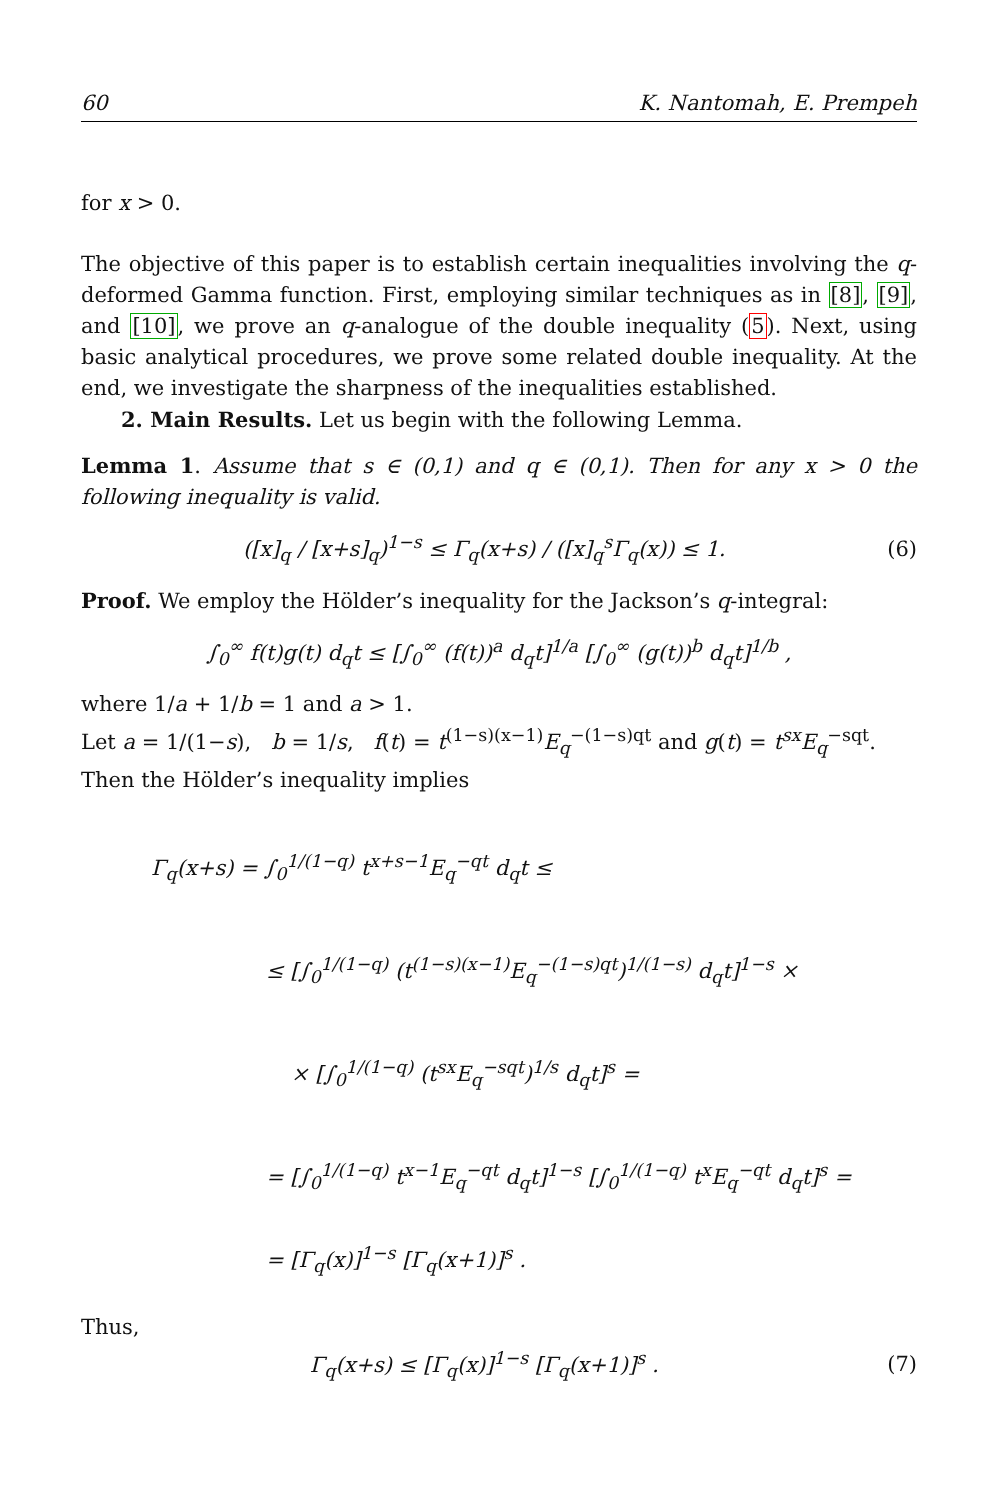60 K. Nantomah, E. Prempeh
for x > 0.
The objective of this paper is to establish certain inequalities involving the q-deformed Gamma function. First, employing similar techniques as in [8], [9], and [10], we prove an q-analogue of the double inequality (5). Next, using basic analytical procedures, we prove some related double inequality. At the end, we investigate the sharpness of the inequalities established.
2. Main Results. Let us begin with the following Lemma.
Lemma 1. Assume that s ∈ (0,1) and q ∈ (0,1). Then for any x > 0 the following inequality is valid.
([x]<sub>q</sub> / [x+s]<sub>q</sub>)<sup>1−s</sup> ≤ Γ<sub>q</sub>(x+s) / ([x]<sub>q</sub><sup>s</sup>Γ<sub>q</sub>(x)) ≤ 1. (6)
Proof. We employ the Hölder’s inequality for the Jackson’s q-integral:
∫<sub>0</sub><sup>∞</sup> f(t)g(t) d<sub>q</sub>t ≤ [∫<sub>0</sub><sup>∞</sup> (f(t))<sup>a</sup> d<sub>q</sub>t]<sup>1/a</sup> [∫<sub>0</sub><sup>∞</sup> (g(t))<sup>b</sup> d<sub>q</sub>t]<sup>1/b</sup> ,
where 1/a + 1/b = 1 and a > 1.
Let a = 1/(1−s), b = 1/s, f(t) = t<sup>(1−s)(x−1)</sup>E<sub>q</sub><sup>−(1−s)qt</sup> and g(t) = t<sup>sx</sup>E<sub>q</sub><sup>−sqt</sup>.
Then the Hölder’s inequality implies
Γ<sub>q</sub>(x+s) = ∫<sub>0</sub><sup>1/(1−q)</sup> t<sup>x+s−1</sup>E<sub>q</sub><sup>−qt</sup> d<sub>q</sub>t ≤
≤ [∫<sub>0</sub><sup>1/(1−q)</sup> (t<sup>(1−s)(x−1)</sup>E<sub>q</sub><sup>−(1−s)qt</sup>)<sup>1/(1−s)</sup> d<sub>q</sub>t]<sup>1−s</sup> ×
× [∫<sub>0</sub><sup>1/(1−q)</sup> (t<sup>sx</sup>E<sub>q</sub><sup>−sqt</sup>)<sup>1/s</sup> d<sub>q</sub>t]<sup>s</sup> =
= [∫<sub>0</sub><sup>1/(1−q)</sup> t<sup>x−1</sup>E<sub>q</sub><sup>−qt</sup> d<sub>q</sub>t]<sup>1−s</sup> [∫<sub>0</sub><sup>1/(1−q)</sup> t<sup>x</sup>E<sub>q</sub><sup>−qt</sup> d<sub>q</sub>t]<sup>s</sup> =
= [Γ<sub>q</sub>(x)]<sup>1−s</sup> [Γ<sub>q</sub>(x+1)]<sup>s</sup> .
Thus,
Γ<sub>q</sub>(x+s) ≤ [Γ<sub>q</sub>(x)]<sup>1−s</sup> [Γ<sub>q</sub>(x+1)]<sup>s</sup> . (7)